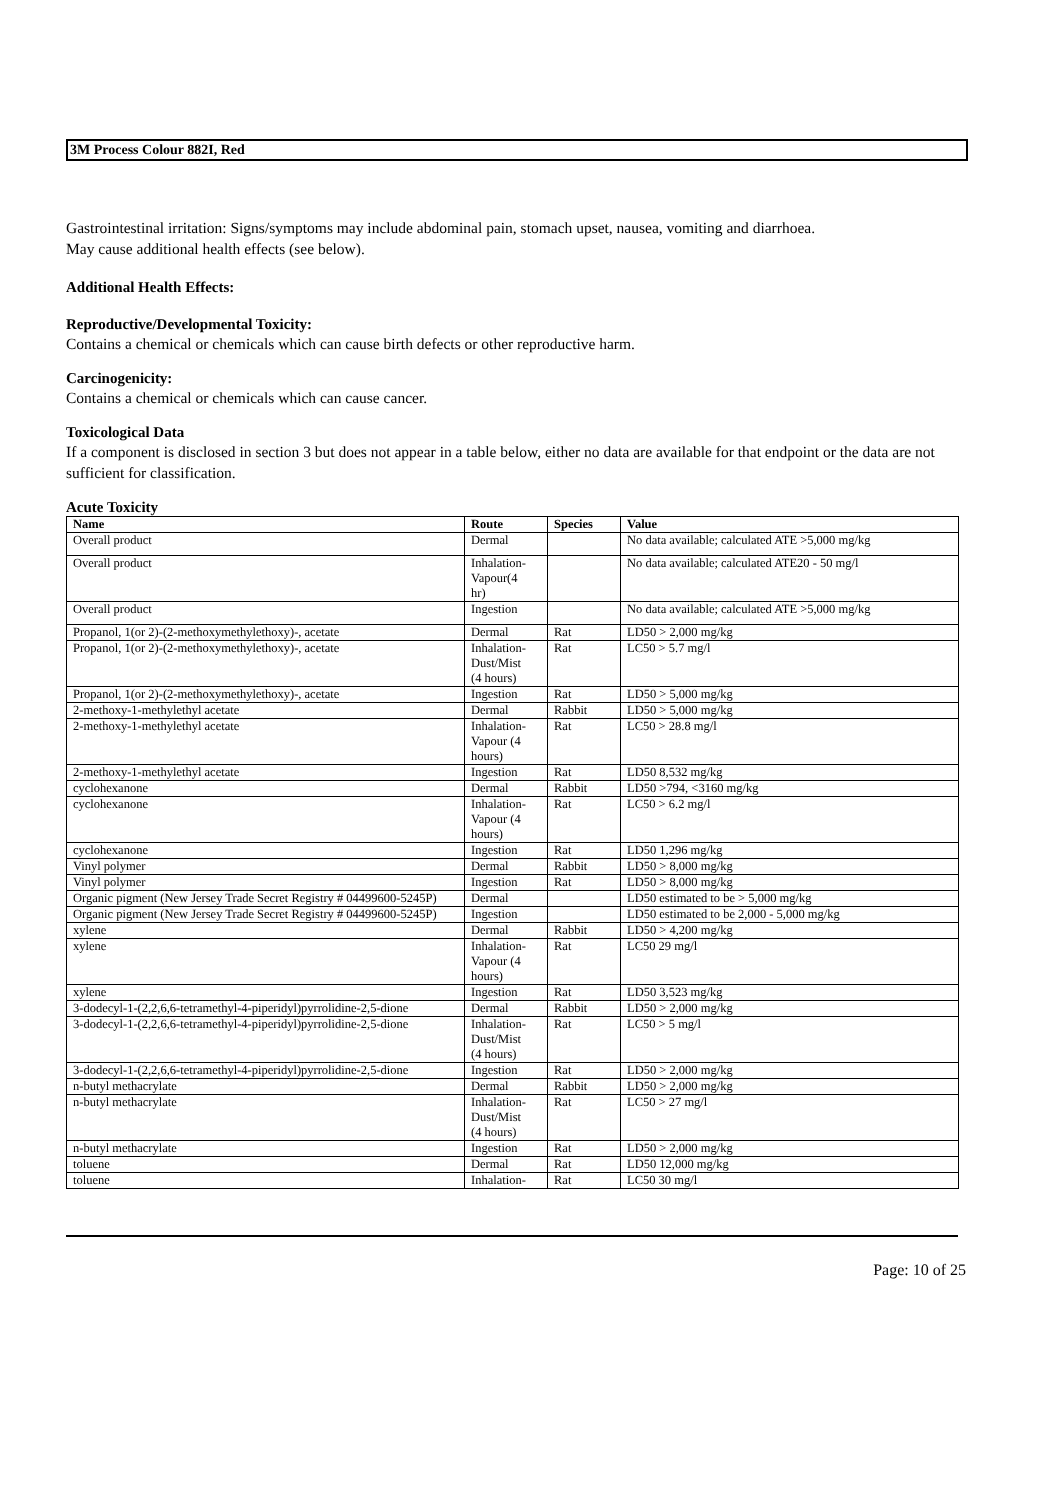3M Process Colour 882I, Red
Gastrointestinal irritation: Signs/symptoms may include abdominal pain, stomach upset, nausea, vomiting and diarrhoea.
May cause additional health effects (see below).
Additional Health Effects:
Reproductive/Developmental Toxicity:
Contains a chemical or chemicals which can cause birth defects or other reproductive harm.
Carcinogenicity:
Contains a chemical or chemicals which can cause cancer.
Toxicological Data
If a component is disclosed in section 3 but does not appear in a table below, either no data are available for that endpoint or the data are not sufficient for classification.
Acute Toxicity
| Name | Route | Species | Value |
| --- | --- | --- | --- |
| Overall product | Dermal | | No data available; calculated ATE >5,000 mg/kg |
| Overall product | Inhalation- Vapour(4 hr) | | No data available; calculated ATE20 - 50 mg/l |
| Overall product | Ingestion | | No data available; calculated ATE >5,000 mg/kg |
| Propanol, 1(or 2)-(2-methoxymethylethoxy)-, acetate | Dermal | Rat | LD50 > 2,000 mg/kg |
| Propanol, 1(or 2)-(2-methoxymethylethoxy)-, acetate | Inhalation- Dust/Mist (4 hours) | Rat | LC50 > 5.7 mg/l |
| Propanol, 1(or 2)-(2-methoxymethylethoxy)-, acetate | Ingestion | Rat | LD50 > 5,000 mg/kg |
| 2-methoxy-1-methylethyl acetate | Dermal | Rabbit | LD50 > 5,000 mg/kg |
| 2-methoxy-1-methylethyl acetate | Inhalation- Vapour (4 hours) | Rat | LC50 > 28.8 mg/l |
| 2-methoxy-1-methylethyl acetate | Ingestion | Rat | LD50 8,532 mg/kg |
| cyclohexanone | Dermal | Rabbit | LD50 >794, <3160 mg/kg |
| cyclohexanone | Inhalation- Vapour (4 hours) | Rat | LC50 > 6.2 mg/l |
| cyclohexanone | Ingestion | Rat | LD50 1,296 mg/kg |
| Vinyl polymer | Dermal | Rabbit | LD50 > 8,000 mg/kg |
| Vinyl polymer | Ingestion | Rat | LD50 > 8,000 mg/kg |
| Organic pigment (New Jersey Trade Secret Registry # 04499600-5245P) | Dermal | | LD50 estimated to be > 5,000 mg/kg |
| Organic pigment (New Jersey Trade Secret Registry # 04499600-5245P) | Ingestion | | LD50 estimated to be 2,000 - 5,000 mg/kg |
| xylene | Dermal | Rabbit | LD50 > 4,200 mg/kg |
| xylene | Inhalation- Vapour (4 hours) | Rat | LC50 29 mg/l |
| xylene | Ingestion | Rat | LD50 3,523 mg/kg |
| 3-dodecyl-1-(2,2,6,6-tetramethyl-4-piperidyl)pyrrolidine-2,5-dione | Dermal | Rabbit | LD50 > 2,000 mg/kg |
| 3-dodecyl-1-(2,2,6,6-tetramethyl-4-piperidyl)pyrrolidine-2,5-dione | Inhalation- Dust/Mist (4 hours) | Rat | LC50 > 5 mg/l |
| 3-dodecyl-1-(2,2,6,6-tetramethyl-4-piperidyl)pyrrolidine-2,5-dione | Ingestion | Rat | LD50 > 2,000 mg/kg |
| n-butyl methacrylate | Dermal | Rabbit | LD50 > 2,000 mg/kg |
| n-butyl methacrylate | Inhalation- Dust/Mist (4 hours) | Rat | LC50 > 27 mg/l |
| n-butyl methacrylate | Ingestion | Rat | LD50 > 2,000 mg/kg |
| toluene | Dermal | Rat | LD50 12,000 mg/kg |
| toluene | Inhalation- | Rat | LC50 30 mg/l |
Page: 10 of 25